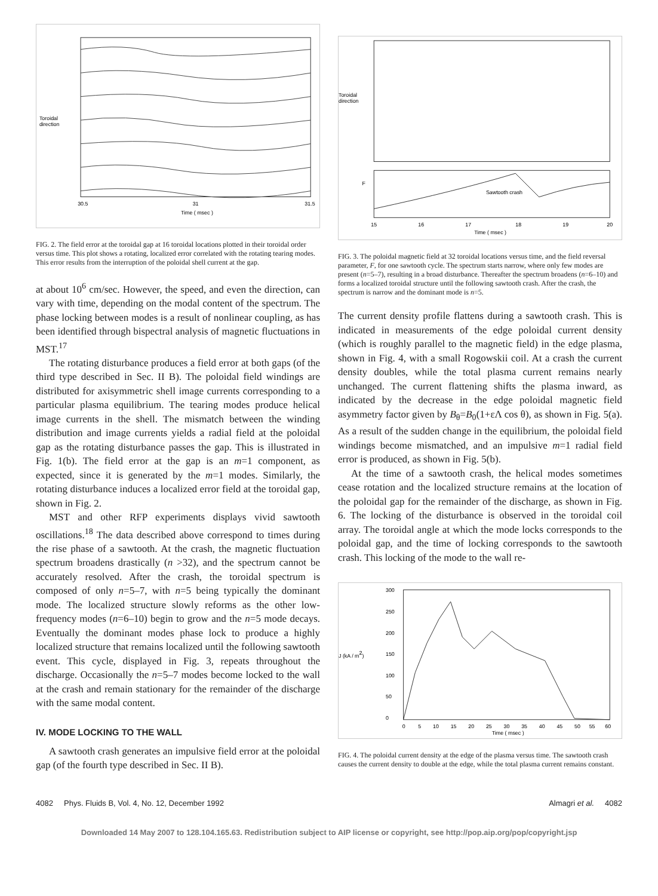Toroidal
direction
30.5
31
31.5
Time ( msec )
FIG. 2. The field error at the toroidal gap at 16 toroidal locations plotted in their toroidal order versus time. This plot shows a rotating, localized error correlated with the rotating tearing modes. This error results from the interruption of the poloidal shell current at the gap.
at about 10<sup>6</sup> cm/sec. However, the speed, and even the direction, can vary with time, depending on the modal content of the spectrum. The phase locking between modes is a result of nonlinear coupling, as has been identified through bispectral analysis of magnetic fluctuations in MST.<sup>17</sup>
The rotating disturbance produces a field error at both gaps (of the third type described in Sec. II B). The poloidal field windings are distributed for axisymmetric shell image currents corresponding to a particular plasma equilibrium. The tearing modes produce helical image currents in the shell. The mismatch between the winding distribution and image currents yields a radial field at the poloidal gap as the rotating disturbance passes the gap. This is illustrated in Fig. 1(b). The field error at the gap is an m=1 component, as expected, since it is generated by the m=1 modes. Similarly, the rotating disturbance induces a localized error field at the toroidal gap, shown in Fig. 2.
MST and other RFP experiments displays vivid sawtooth oscillations.<sup>18</sup> The data described above correspond to times during the rise phase of a sawtooth. At the crash, the magnetic fluctuation spectrum broadens drastically (n >32), and the spectrum cannot be accurately resolved. After the crash, the toroidal spectrum is composed of only n=5–7, with n=5 being typically the dominant mode. The localized structure slowly reforms as the other low-frequency modes (n=6–10) begin to grow and the n=5 mode decays. Eventually the dominant modes phase lock to produce a highly localized structure that remains localized until the following sawtooth event. This cycle, displayed in Fig. 3, repeats throughout the discharge. Occasionally the n=5–7 modes become locked to the wall at the crash and remain stationary for the remainder of the discharge with the same modal content.
IV. MODE LOCKING TO THE WALL
A sawtooth crash generates an impulsive field error at the poloidal gap (of the fourth type described in Sec. II B).
Toroidal
direction
F
Sawtooth crash
15
16
17
18
19
20
Time ( msec )
FIG. 3. The poloidal magnetic field at 32 toroidal locations versus time, and the field reversal parameter, F, for one sawtooth cycle. The spectrum starts narrow, where only few modes are present (n=5–7), resulting in a broad disturbance. Thereafter the spectrum broadens (n=6–10) and forms a localized toroidal structure until the following sawtooth crash. After the crash, the spectrum is narrow and the dominant mode is n=5.
The current density profile flattens during a sawtooth crash. This is indicated in measurements of the edge poloidal current density (which is roughly parallel to the magnetic field) in the edge plasma, shown in Fig. 4, with a small Rogowskii coil. At a crash the current density doubles, while the total plasma current remains nearly unchanged. The current flattening shifts the plasma inward, as indicated by the decrease in the edge poloidal magnetic field asymmetry factor given by B<sub>θ</sub>=B<sub>0</sub>(1+εΛ cos θ), as shown in Fig. 5(a). As a result of the sudden change in the equilibrium, the poloidal field windings become mismatched, and an impulsive m=1 radial field error is produced, as shown in Fig. 5(b).
At the time of a sawtooth crash, the helical modes sometimes cease rotation and the localized structure remains at the location of the poloidal gap for the remainder of the discharge, as shown in Fig. 6. The locking of the disturbance is observed in the toroidal coil array. The toroidal angle at which the mode locks corresponds to the poloidal gap, and the time of locking corresponds to the sawtooth crash. This locking of the mode to the wall re-
J (kA / m2)
300
250
200
150
100
50
0
0
5
10
15
20
25
30
35
40
45
50
55
60
Time ( msec )
FIG. 4. The poloidal current density at the edge of the plasma versus time. The sawtooth crash causes the current density to double at the edge, while the total plasma current remains constant.
4082 Phys. Fluids B, Vol. 4, No. 12, December 1992 Almagri et al. 4082
Downloaded 14 May 2007 to 128.104.165.63. Redistribution subject to AIP license or copyright, see http://pop.aip.org/pop/copyright.jsp